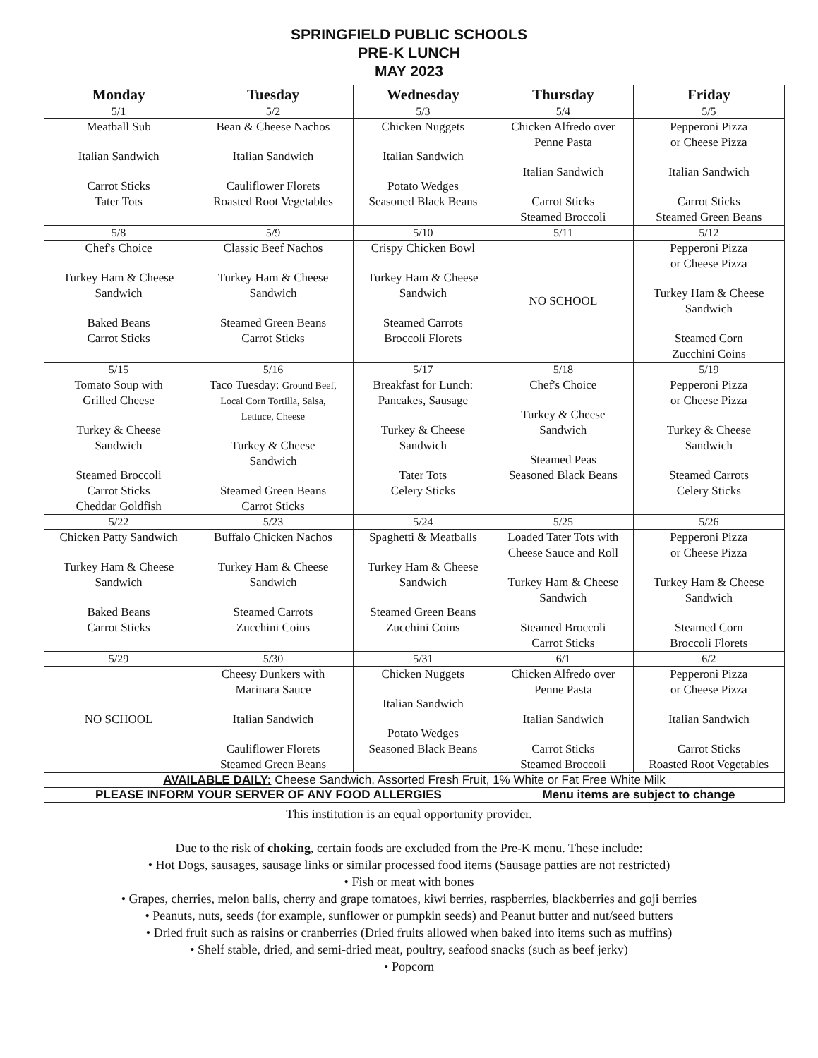SPRINGFIELD PUBLIC SCHOOLS
PRE-K LUNCH
MAY 2023
| Monday | Tuesday | Wednesday | Thursday | Friday |
| --- | --- | --- | --- | --- |
| 5/1 | 5/2 | 5/3 | 5/4 | 5/5 |
| Meatball Sub Italian Sandwich Carrot Sticks Tater Tots | Bean & Cheese Nachos Italian Sandwich Cauliflower Florets Roasted Root Vegetables | Chicken Nuggets Italian Sandwich Potato Wedges Seasoned Black Beans | Chicken Alfredo over Penne Pasta Italian Sandwich Carrot Sticks Steamed Broccoli | Pepperoni Pizza or Cheese Pizza Italian Sandwich Carrot Sticks Steamed Green Beans |
| 5/8 | 5/9 | 5/10 | 5/11 | 5/12 |
| Chef's Choice Turkey Ham & Cheese Sandwich Baked Beans Carrot Sticks | Classic Beef Nachos Turkey Ham & Cheese Sandwich Steamed Green Beans Carrot Sticks | Crispy Chicken Bowl Turkey Ham & Cheese Sandwich Steamed Carrots Broccoli Florets | NO SCHOOL | Pepperoni Pizza or Cheese Pizza Turkey Ham & Cheese Sandwich Steamed Corn Zucchini Coins |
| 5/15 | 5/16 | 5/17 | 5/18 | 5/19 |
| Tomato Soup with Grilled Cheese Turkey & Cheese Sandwich Steamed Broccoli Carrot Sticks Cheddar Goldfish | Taco Tuesday: Ground Beef, Local Corn Tortilla, Salsa, Lettuce, Cheese Turkey & Cheese Sandwich Steamed Green Beans Carrot Sticks | Breakfast for Lunch: Pancakes, Sausage Turkey & Cheese Sandwich Tater Tots Celery Sticks | Chef's Choice Turkey & Cheese Sandwich Steamed Peas Seasoned Black Beans | Pepperoni Pizza or Cheese Pizza Turkey & Cheese Sandwich Steamed Carrots Celery Sticks |
| 5/22 | 5/23 | 5/24 | 5/25 | 5/26 |
| Chicken Patty Sandwich Turkey Ham & Cheese Sandwich Baked Beans Carrot Sticks | Buffalo Chicken Nachos Turkey Ham & Cheese Sandwich Steamed Carrots Zucchini Coins | Spaghetti & Meatballs Turkey Ham & Cheese Sandwich Steamed Green Beans Zucchini Coins | Loaded Tater Tots with Cheese Sauce and Roll Turkey Ham & Cheese Sandwich Steamed Broccoli Carrot Sticks | Pepperoni Pizza or Cheese Pizza Turkey Ham & Cheese Sandwich Steamed Corn Broccoli Florets |
| 5/29 | 5/30 | 5/31 | 6/1 | 6/2 |
| NO SCHOOL | Cheesy Dunkers with Marinara Sauce Italian Sandwich Cauliflower Florets Steamed Green Beans | Chicken Nuggets Italian Sandwich Potato Wedges Seasoned Black Beans | Chicken Alfredo over Penne Pasta Italian Sandwich Carrot Sticks Steamed Broccoli | Pepperoni Pizza or Cheese Pizza Italian Sandwich Carrot Sticks Roasted Root Vegetables |
| AVAILABLE DAILY: Cheese Sandwich, Assorted Fresh Fruit, 1% White or Fat Free White Milk | | | | |
| PLEASE INFORM YOUR SERVER OF ANY FOOD ALLERGIES | | | Menu items are subject to change | |
This institution is an equal opportunity provider.
Due to the risk of choking, certain foods are excluded from the Pre-K menu. These include:
• Hot Dogs, sausages, sausage links or similar processed food items (Sausage patties are not restricted)
• Fish or meat with bones
• Grapes, cherries, melon balls, cherry and grape tomatoes, kiwi berries, raspberries, blackberries and goji berries
• Peanuts, nuts, seeds (for example, sunflower or pumpkin seeds) and Peanut butter and nut/seed butters
• Dried fruit such as raisins or cranberries (Dried fruits allowed when baked into items such as muffins)
• Shelf stable, dried, and semi-dried meat, poultry, seafood snacks (such as beef jerky)
• Popcorn